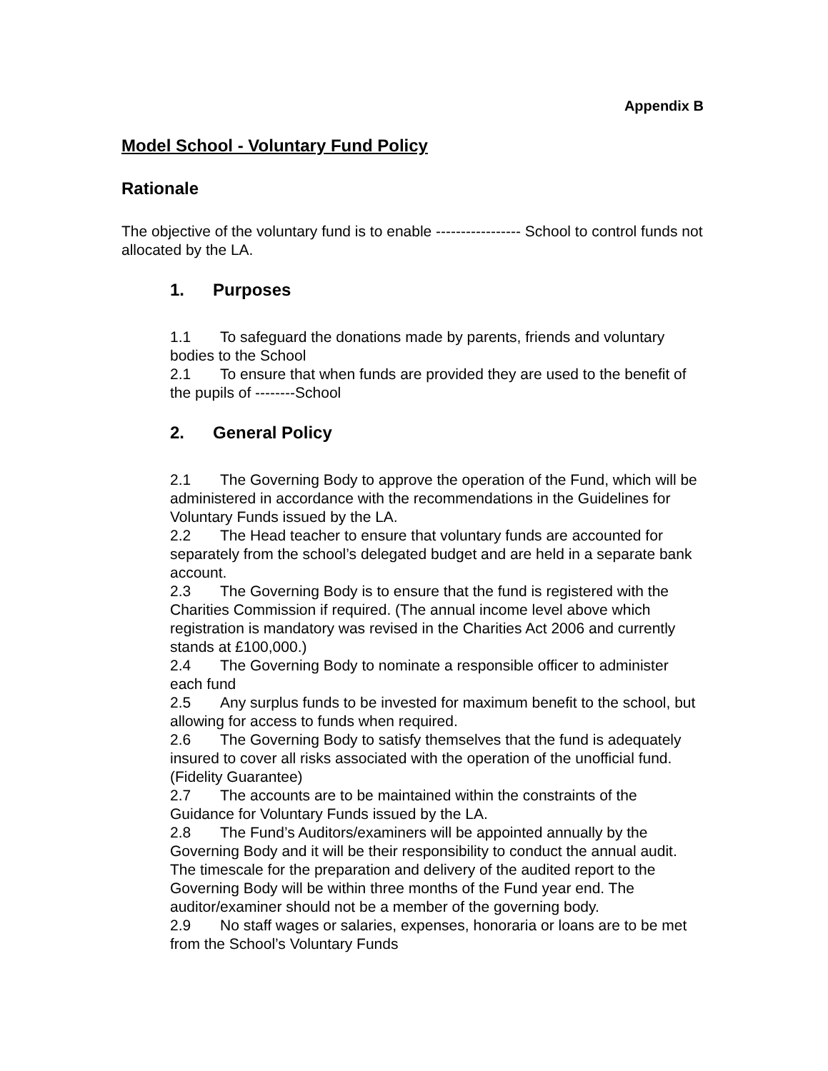Appendix B
Model School - Voluntary Fund Policy
Rationale
The objective of the voluntary fund is to enable ----------------- School to control funds not allocated by the LA.
1. Purposes
1.1 To safeguard the donations made by parents, friends and voluntary bodies to the School
2.1 To ensure that when funds are provided they are used to the benefit of the pupils of --------School
2. General Policy
2.1 The Governing Body to approve the operation of the Fund, which will be administered in accordance with the recommendations in the Guidelines for Voluntary Funds issued by the LA.
2.2 The Head teacher to ensure that voluntary funds are accounted for separately from the school’s delegated budget and are held in a separate bank account.
2.3 The Governing Body is to ensure that the fund is registered with the Charities Commission if required. (The annual income level above which registration is mandatory was revised in the Charities Act 2006 and currently stands at £100,000.)
2.4 The Governing Body to nominate a responsible officer to administer each fund
2.5 Any surplus funds to be invested for maximum benefit to the school, but allowing for access to funds when required.
2.6 The Governing Body to satisfy themselves that the fund is adequately insured to cover all risks associated with the operation of the unofficial fund. (Fidelity Guarantee)
2.7 The accounts are to be maintained within the constraints of the Guidance for Voluntary Funds issued by the LA.
2.8 The Fund’s Auditors/examiners will be appointed annually by the Governing Body and it will be their responsibility to conduct the annual audit. The timescale for the preparation and delivery of the audited report to the Governing Body will be within three months of the Fund year end. The auditor/examiner should not be a member of the governing body.
2.9 No staff wages or salaries, expenses, honoraria or loans are to be met from the School’s Voluntary Funds